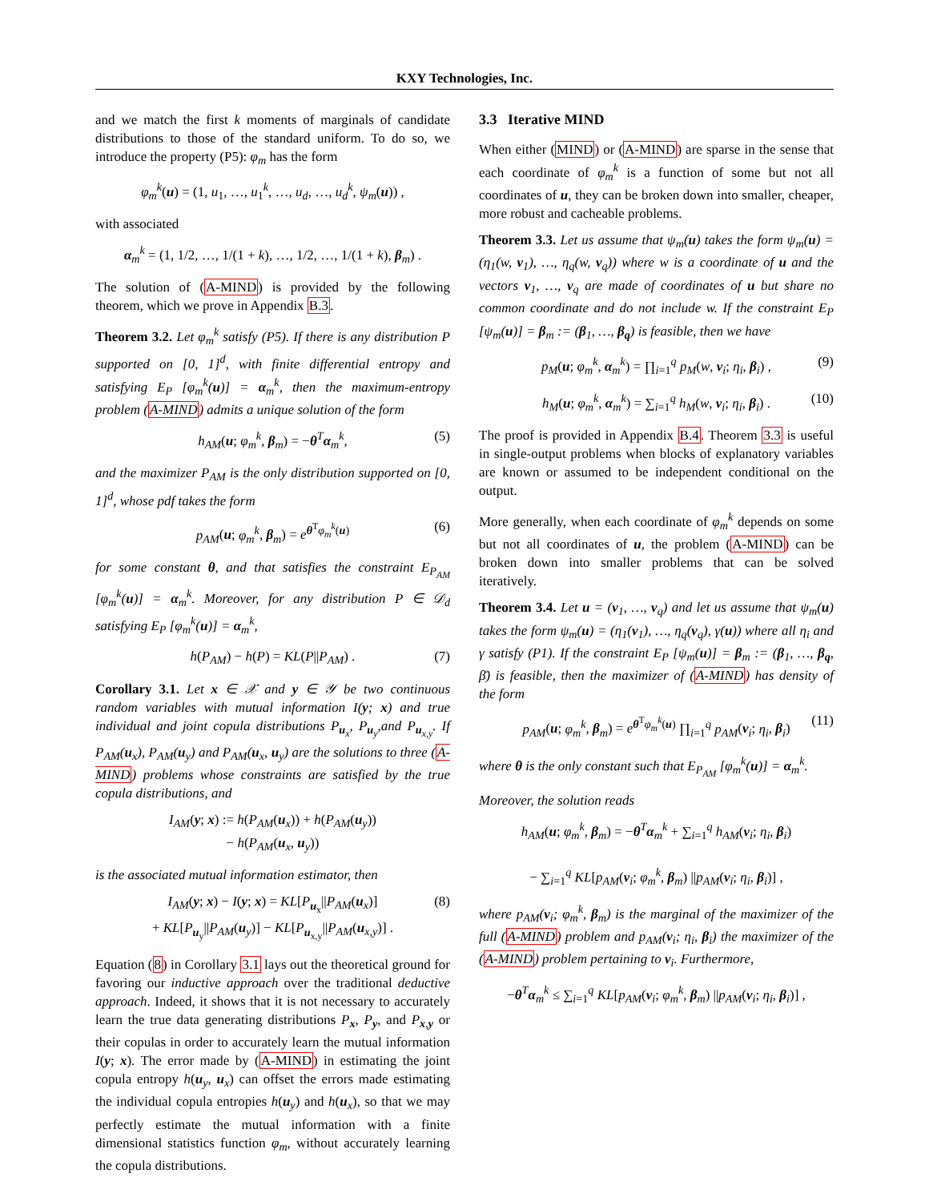KXY Technologies, Inc.
and we match the first k moments of marginals of candidate distributions to those of the standard uniform. To do so, we introduce the property (P5): φ<sub>m</sub> has the form
φ<sub>m</sub><sup>k</sup>(u) = (1, u<sub>1</sub>, …, u<sub>1</sub><sup>k</sup>, …, u<sub>d</sub>, …, u<sub>d</sub><sup>k</sup>, ψ<sub>m</sub>(u)) ,
with associated
α<sub>m</sub><sup>k</sup> = (1, 1/2, …, 1/(1 + k), …, 1/2, …, 1/(1 + k), β<sub>m</sub>) .
The solution of (A-MIND) is provided by the following theorem, which we prove in Appendix B.3.
Theorem 3.2. Let φ<sub>m</sub><sup>k</sup> satisfy (P5). If there is any distribution P supported on [0, 1]<sup>d</sup>, with finite differential entropy and satisfying E<sub>P</sub> [φ<sub>m</sub><sup>k</sup>(u)] = α<sub>m</sub><sup>k</sup>, then the maximum-entropy problem (A-MIND) admits a unique solution of the form
h<sub>AM</sub>(u; φ<sub>m</sub><sup>k</sup>, β<sub>m</sub>) = −θ<sup>T</sup>α<sub>m</sub><sup>k</sup>, (5)
and the maximizer P<sub>AM</sub> is the only distribution supported on [0, 1]<sup>d</sup>, whose pdf takes the form
p<sub>AM</sub>(u; φ<sub>m</sub><sup>k</sup>, β<sub>m</sub>) = e<sup>θ<sup>T</sup>φ<sub>m</sub><sup>k</sup>(u)</sup> (6)
for some constant θ, and that satisfies the constraint E<sub>P<sub>AM</sub></sub> [φ<sub>m</sub><sup>k</sup>(u)] = α<sub>m</sub><sup>k</sup>. Moreover, for any distribution P ∈ 𝒟<sub>d</sub> satisfying E<sub>P</sub> [φ<sub>m</sub><sup>k</sup>(u)] = α<sub>m</sub><sup>k</sup>,
h(P<sub>AM</sub>) − h(P) = KL(P||P<sub>AM</sub>) . (7)
Corollary 3.1. Let x ∈ 𝒳 and y ∈ 𝒴 be two continuous random variables with mutual information I(y; x) and true individual and joint copula distributions P<sub>u<sub>x</sub></sub>, P<sub>u<sub>y</sub></sub>,and P<sub>u<sub>x,y</sub></sub>. If P<sub>AM</sub>(u<sub>x</sub>), P<sub>AM</sub>(u<sub>y</sub>) and P<sub>AM</sub>(u<sub>x</sub>, u<sub>y</sub>) are the solutions to three (A-MIND) problems whose constraints are satisfied by the true copula distributions, and
I<sub>AM</sub>(y; x) := h(P<sub>AM</sub>(u<sub>x</sub>)) + h(P<sub>AM</sub>(u<sub>y</sub>))
− h(P<sub>AM</sub>(u<sub>x</sub>, u<sub>y</sub>))
is the associated mutual information estimator, then
I<sub>AM</sub>(y; x) − I(y; x) = KL[P<sub>u<sub>x</sub></sub>||P<sub>AM</sub>(u<sub>x</sub>)] (8)
+ KL[P<sub>u<sub>y</sub></sub>||P<sub>AM</sub>(u<sub>y</sub>)] − KL[P<sub>u<sub>x,y</sub></sub>||P<sub>AM</sub>(u<sub>x,y</sub>)] .
Equation (8) in Corollary 3.1 lays out the theoretical ground for favoring our inductive approach over the traditional deductive approach. Indeed, it shows that it is not necessary to accurately learn the true data generating distributions P<sub>x</sub>, P<sub>y</sub>, and P<sub>x,y</sub> or their copulas in order to accurately learn the mutual information I(y; x). The error made by (A-MIND) in estimating the joint copula entropy h(u<sub>y</sub>, u<sub>x</sub>) can offset the errors made estimating the individual copula entropies h(u<sub>y</sub>) and h(u<sub>x</sub>), so that we may perfectly estimate the mutual information with a finite dimensional statistics function φ<sub>m</sub>, without accurately learning the copula distributions.
3.3 Iterative MIND
When either (MIND) or (A-MIND) are sparse in the sense that each coordinate of φ<sub>m</sub><sup>k</sup> is a function of some but not all coordinates of u, they can be broken down into smaller, cheaper, more robust and cacheable problems.
Theorem 3.3. Let us assume that ψ<sub>m</sub>(u) takes the form ψ<sub>m</sub>(u) = (η<sub>1</sub>(w, v<sub>1</sub>), …, η<sub>q</sub>(w, v<sub>q</sub>)) where w is a coordinate of u and the vectors v<sub>1</sub>, …, v<sub>q</sub> are made of coordinates of u but share no common coordinate and do not include w. If the constraint E<sub>P</sub> [ψ<sub>m</sub>(u)] = β<sub>m</sub> := (β<sub>1</sub>, …, β<sub>q</sub>) is feasible, then we have
p<sub>M</sub>(u; φ<sub>m</sub><sup>k</sup>, α<sub>m</sub><sup>k</sup>) = ∏<sub>i=1</sub><sup>q</sup> p<sub>M</sub>(w, v<sub>i</sub>; η<sub>i</sub>, β<sub>i</sub>) , (9)
h<sub>M</sub>(u; φ<sub>m</sub><sup>k</sup>, α<sub>m</sub><sup>k</sup>) = ∑<sub>i=1</sub><sup>q</sup> h<sub>M</sub>(w, v<sub>i</sub>; η<sub>i</sub>, β<sub>i</sub>) . (10)
The proof is provided in Appendix B.4. Theorem 3.3 is useful in single-output problems when blocks of explanatory variables are known or assumed to be independent conditional on the output.
More generally, when each coordinate of φ<sub>m</sub><sup>k</sup> depends on some but not all coordinates of u, the problem (A-MIND) can be broken down into smaller problems that can be solved iteratively.
Theorem 3.4. Let u = (v<sub>1</sub>, …, v<sub>q</sub>) and let us assume that ψ<sub>m</sub>(u) takes the form ψ<sub>m</sub>(u) = (η<sub>1</sub>(v<sub>1</sub>), …, η<sub>q</sub>(v<sub>q</sub>), γ(u)) where all η<sub>i</sub> and γ satisfy (P1). If the constraint E<sub>P</sub> [ψ<sub>m</sub>(u)] = β<sub>m</sub> := (β<sub>1</sub>, …, β<sub>q</sub>, β̄) is feasible, then the maximizer of (A-MIND) has density of the form
p<sub>AM</sub>(u; φ<sub>m</sub><sup>k</sup>, β<sub>m</sub>) = e<sup>θ<sup>T</sup>φ<sub>m</sub><sup>k</sup>(u)</sup> ∏<sub>i=1</sub><sup>q</sup> p<sub>AM</sub>(v<sub>i</sub>; η<sub>i</sub>, β<sub>i</sub>) (11)
where θ is the only constant such that E<sub>P<sub>AM</sub></sub> [φ<sub>m</sub><sup>k</sup>(u)] = α<sub>m</sub><sup>k</sup>.
Moreover, the solution reads
h<sub>AM</sub>(u; φ<sub>m</sub><sup>k</sup>, β<sub>m</sub>) = −θ<sup>T</sup>α<sub>m</sub><sup>k</sup> + ∑<sub>i=1</sub><sup>q</sup> h<sub>AM</sub>(v<sub>i</sub>; η<sub>i</sub>, β<sub>i</sub>)
− ∑<sub>i=1</sub><sup>q</sup> KL[p<sub>AM</sub>(v<sub>i</sub>; φ<sub>m</sub><sup>k</sup>, β<sub>m</sub>) ||p<sub>AM</sub>(v<sub>i</sub>; η<sub>i</sub>, β<sub>i</sub>)] ,
where p<sub>AM</sub>(v<sub>i</sub>; φ<sub>m</sub><sup>k</sup>, β<sub>m</sub>) is the marginal of the maximizer of the full (A-MIND) problem and p<sub>AM</sub>(v<sub>i</sub>; η<sub>i</sub>, β<sub>i</sub>) the maximizer of the (A-MIND) problem pertaining to v<sub>i</sub>. Furthermore,
−θ<sup>T</sup>α<sub>m</sub><sup>k</sup> ≤ ∑<sub>i=1</sub><sup>q</sup> KL[p<sub>AM</sub>(v<sub>i</sub>; φ<sub>m</sub><sup>k</sup>, β<sub>m</sub>) ||p<sub>AM</sub>(v<sub>i</sub>; η<sub>i</sub>, β<sub>i</sub>)] ,